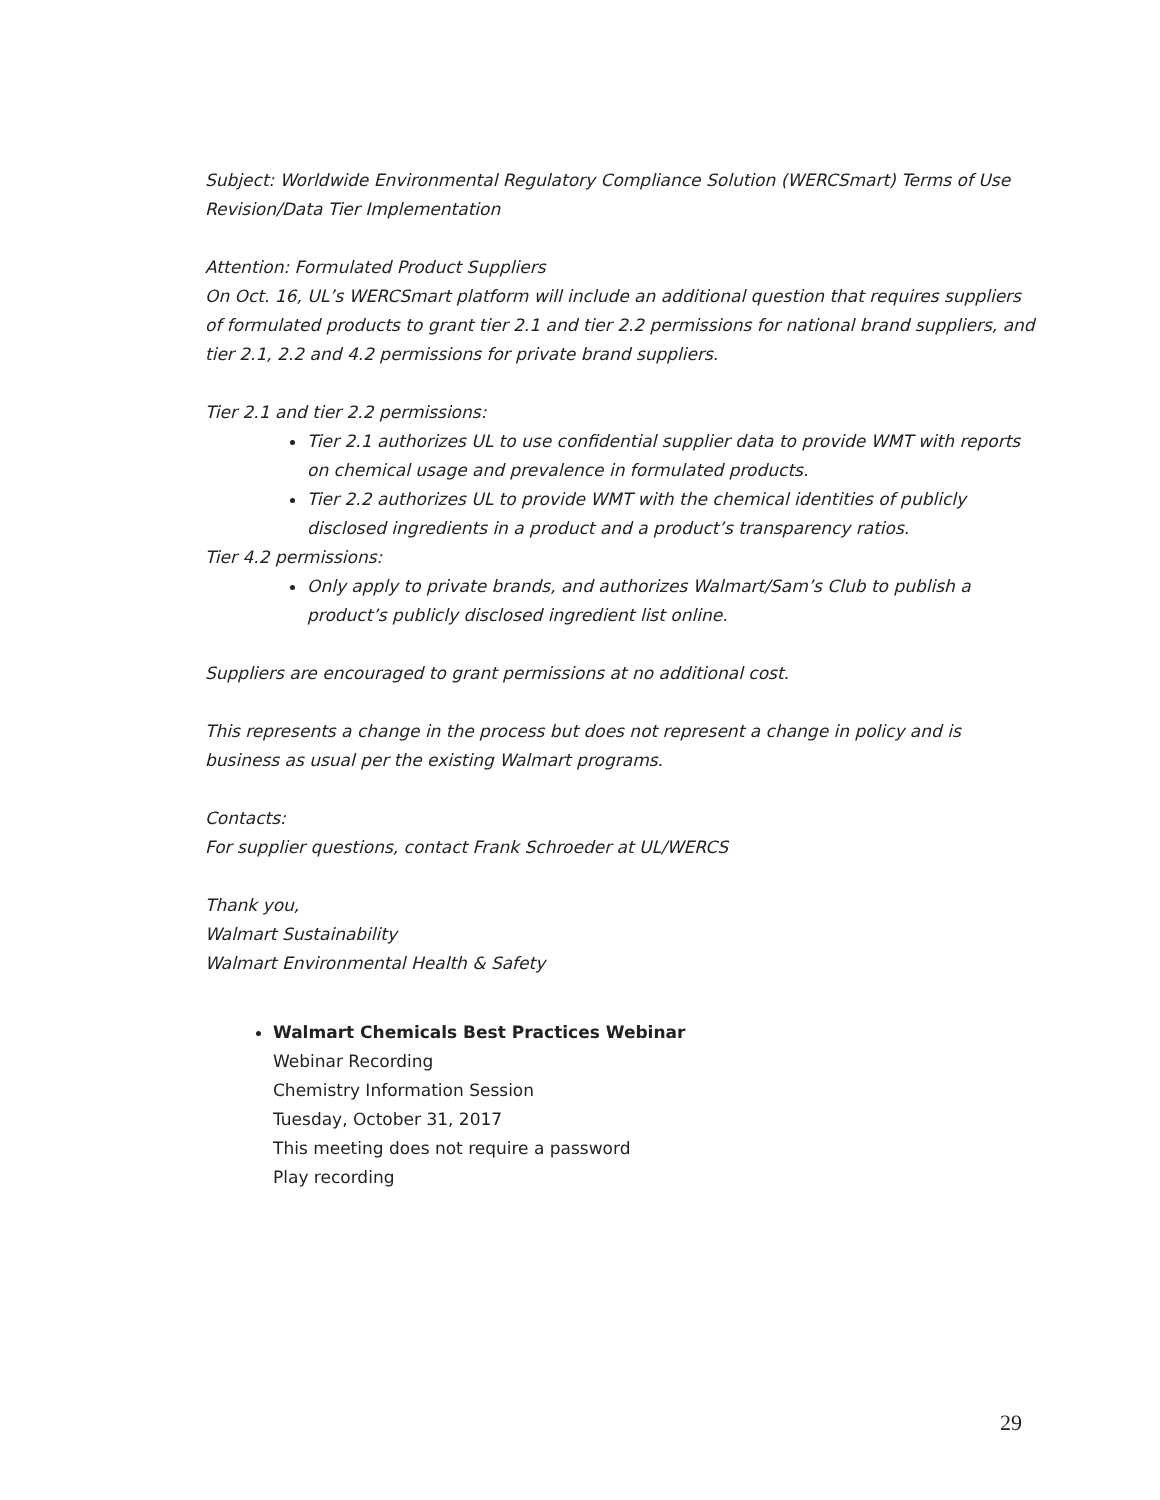Subject: Worldwide Environmental Regulatory Compliance Solution (WERCSmart) Terms of Use Revision/Data Tier Implementation
Attention: Formulated Product Suppliers
On Oct. 16, UL’s WERCSmart platform will include an additional question that requires suppliers of formulated products to grant tier 2.1 and tier 2.2 permissions for national brand suppliers, and tier 2.1, 2.2 and 4.2 permissions for private brand suppliers.
Tier 2.1 and tier 2.2 permissions:
Tier 2.1 authorizes UL to use confidential supplier data to provide WMT with reports on chemical usage and prevalence in formulated products.
Tier 2.2 authorizes UL to provide WMT with the chemical identities of publicly disclosed ingredients in a product and a product’s transparency ratios.
Tier 4.2 permissions:
Only apply to private brands, and authorizes Walmart/Sam’s Club to publish a product’s publicly disclosed ingredient list online.
Suppliers are encouraged to grant permissions at no additional cost.
This represents a change in the process but does not represent a change in policy and is business as usual per the existing Walmart programs.
Contacts:
For supplier questions, contact Frank Schroeder at UL/WERCS
Thank you,
Walmart Sustainability
Walmart Environmental Health & Safety
Walmart Chemicals Best Practices Webinar
Webinar Recording
Chemistry Information Session
Tuesday, October 31, 2017
This meeting does not require a password
Play recording
29